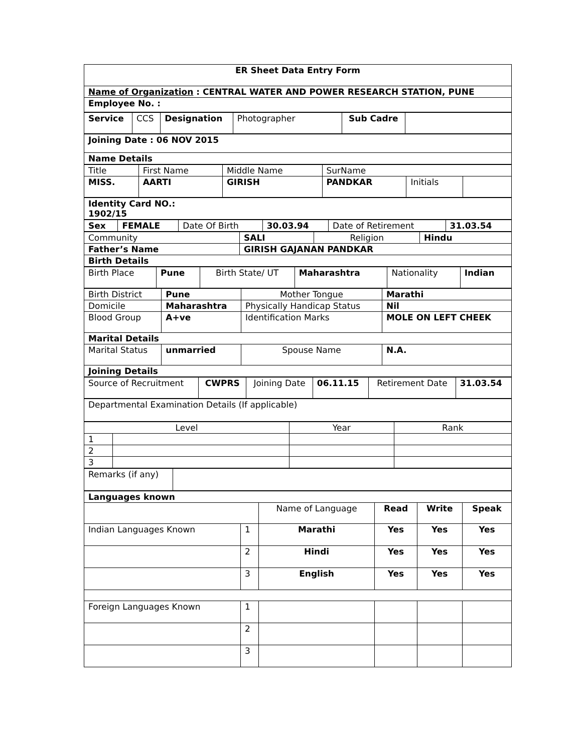| ER Sheet Data Entry Form |
| Name of Organization : CENTRAL WATER AND POWER RESEARCH STATION, PUNE |
| Employee No. : |
| Service | CCS | Designation | Photographer | Sub Cadre | |
| Joining Date : 06 NOV 2015 |
| Name Details |
| Title | First Name | Middle Name | SurName | | |
| MISS. | AARTI | GIRISH | PANDKAR | Initials | |
| Identity Card NO.: 1902/15 |
| Sex | FEMALE | Date Of Birth | 30.03.94 | Date of Retirement | 31.03.54 |
| Community | SALI | Religion | Hindu |
| Father’s Name | GIRISH GAJANAN PANDKAR | | |
| Birth Details | | | |
| Birth Place | Pune | Birth State/ UT | Maharashtra | Nationality | Indian |
| Birth District | Pune | Mother Tongue | Marathi |
| Domicile | Maharashtra | Physically Handicap Status | Nil |
| Blood Group | A+ve | Identification Marks | MOLE ON LEFT CHEEK |
| Marital Details | | | |
| Marital Status | unmarried | Spouse Name | N.A. |
| Joining Details | | | |
| Source of Recruitment | CWPRS | Joining Date | 06.11.15 | Retirement Date | 31.03.54 |
| Departmental Examination Details (If applicable) |
| Level | | Year | Rank |
| 1 | | | |
| 2 | | | |
| 3 | | | |
| Remarks (if any) | |
| Languages known | | | | | |
| | | Name of Language | Read | Write | Speak |
| Indian Languages Known | 1 | Marathi | Yes | Yes | Yes |
| | 2 | Hindi | Yes | Yes | Yes |
| | 3 | English | Yes | Yes | Yes |
| Foreign Languages Known | 1 | | | | |
| | 2 | | | | |
| | 3 | | | | |